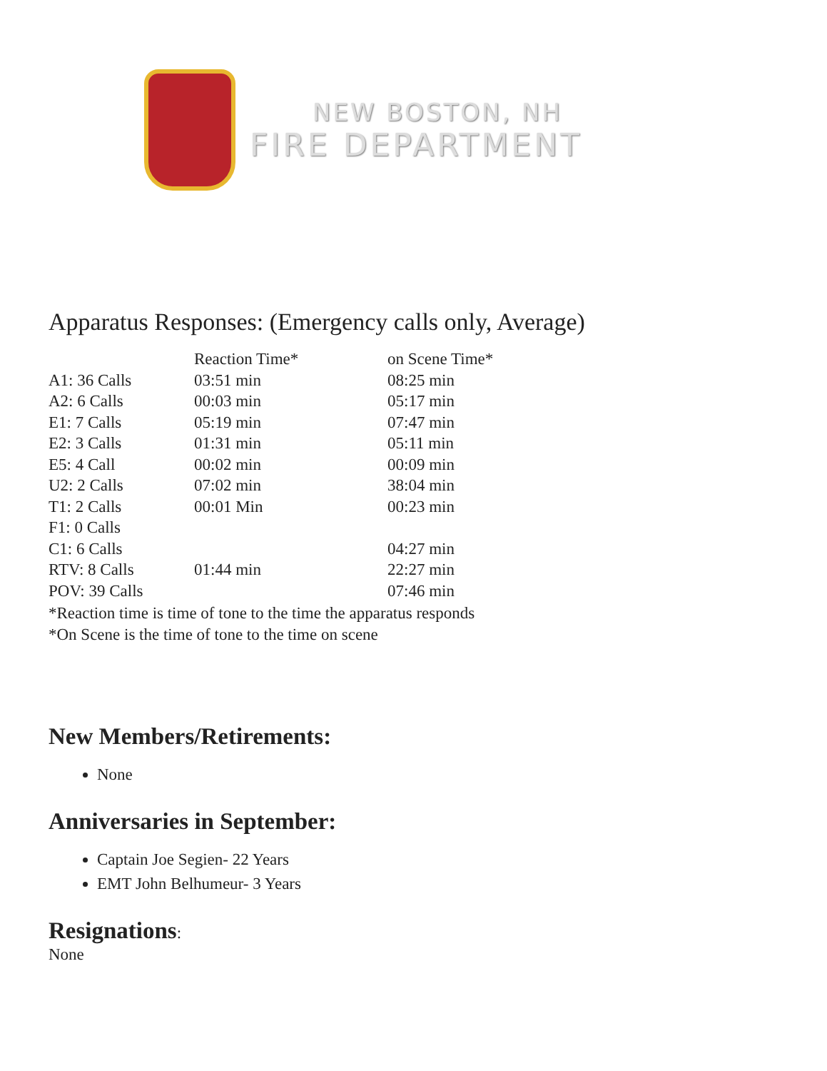NEW BOSTON, NH
FIRE DEPARTMENT
Apparatus Responses: (Emergency calls only, Average)
| | Reaction Time* | on Scene Time* |
| --- | --- | --- |
| A1: 36 Calls | 03:51 min | 08:25 min |
| A2: 6 Calls | 00:03 min | 05:17 min |
| E1: 7 Calls | 05:19 min | 07:47 min |
| E2: 3 Calls | 01:31 min | 05:11 min |
| E5: 4 Call | 00:02 min | 00:09 min |
| U2: 2 Calls | 07:02 min | 38:04 min |
| T1: 2 Calls | 00:01 Min | 00:23 min |
| F1: 0 Calls | | |
| C1: 6 Calls | | 04:27 min |
| RTV: 8 Calls | 01:44 min | 22:27 min |
| POV: 39 Calls | | 07:46 min |
*Reaction time is time of tone to the time the apparatus responds
*On Scene is the time of tone to the time on scene
New Members/Retirements:
None
Anniversaries in September:
Captain Joe Segien- 22 Years
EMT John Belhumeur- 3 Years
Resignations:
None